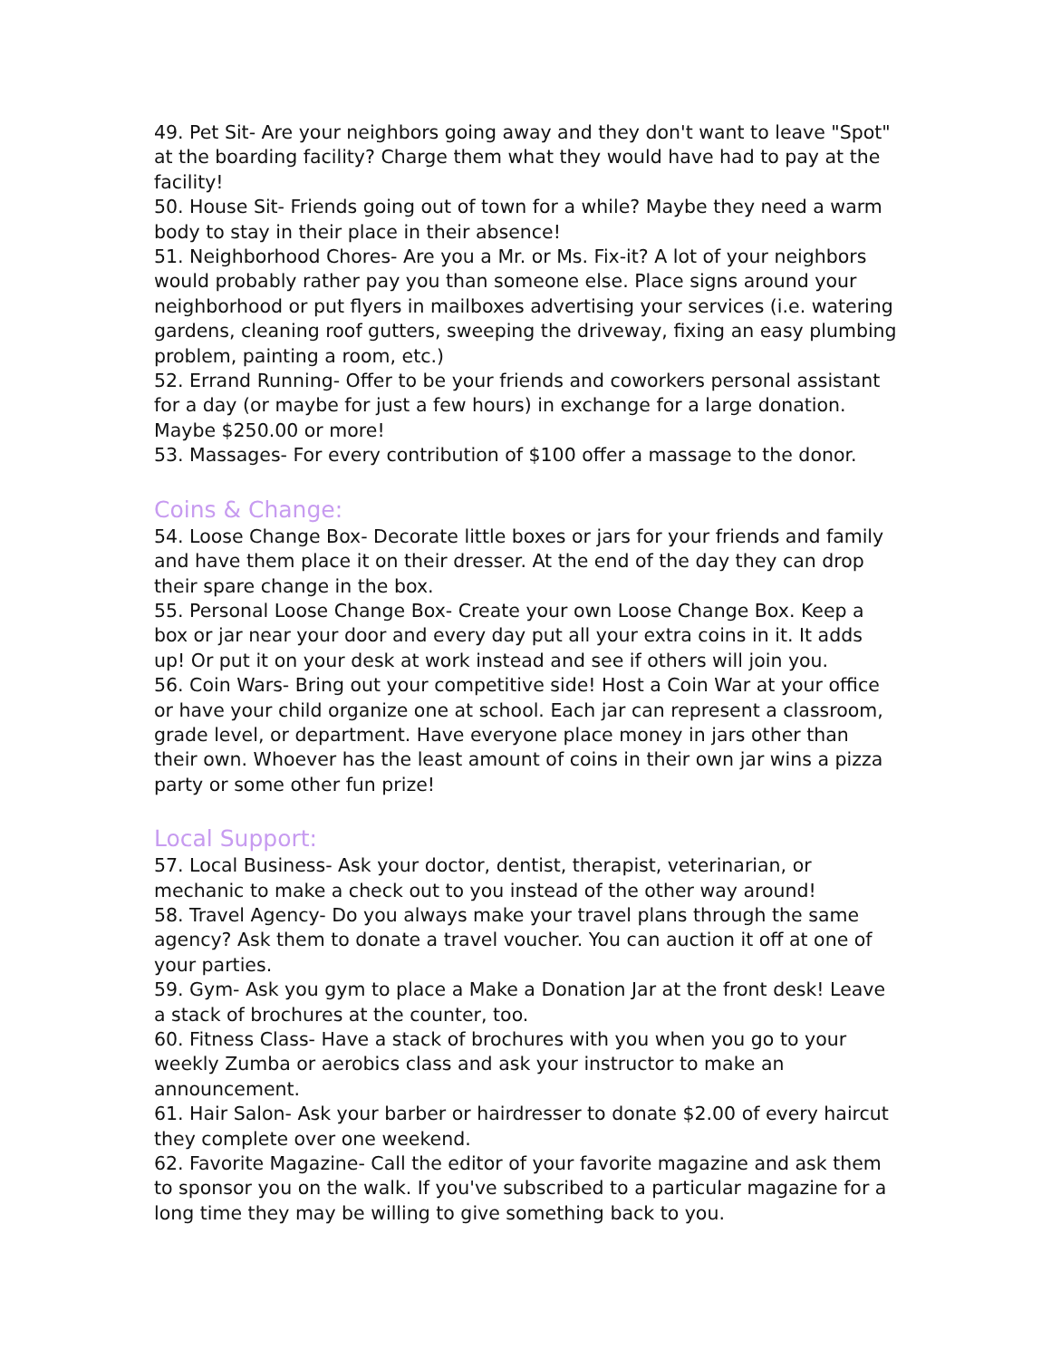49. Pet Sit- Are your neighbors going away and they don't want to leave "Spot" at the boarding facility? Charge them what they would have had to pay at the facility!
50. House Sit- Friends going out of town for a while? Maybe they need a warm body to stay in their place in their absence!
51. Neighborhood Chores- Are you a Mr. or Ms. Fix-it? A lot of your neighbors would probably rather pay you than someone else. Place signs around your neighborhood or put flyers in mailboxes advertising your services (i.e. watering gardens, cleaning roof gutters, sweeping the driveway, fixing an easy plumbing problem, painting a room, etc.)
52. Errand Running- Offer to be your friends and coworkers personal assistant for a day (or maybe for just a few hours) in exchange for a large donation. Maybe $250.00 or more!
53. Massages- For every contribution of $100 offer a massage to the donor.
Coins & Change:
54. Loose Change Box- Decorate little boxes or jars for your friends and family and have them place it on their dresser. At the end of the day they can drop their spare change in the box.
55. Personal Loose Change Box- Create your own Loose Change Box. Keep a box or jar near your door and every day put all your extra coins in it. It adds up! Or put it on your desk at work instead and see if others will join you.
56. Coin Wars- Bring out your competitive side! Host a Coin War at your office or have your child organize one at school. Each jar can represent a classroom, grade level, or department. Have everyone place money in jars other than their own. Whoever has the least amount of coins in their own jar wins a pizza party or some other fun prize!
Local Support:
57. Local Business- Ask your doctor, dentist, therapist, veterinarian, or mechanic to make a check out to you instead of the other way around!
58. Travel Agency- Do you always make your travel plans through the same agency? Ask them to donate a travel voucher. You can auction it off at one of your parties.
59. Gym- Ask you gym to place a Make a Donation Jar at the front desk! Leave a stack of brochures at the counter, too.
60. Fitness Class- Have a stack of brochures with you when you go to your weekly Zumba or aerobics class and ask your instructor to make an announcement.
61. Hair Salon- Ask your barber or hairdresser to donate $2.00 of every haircut they complete over one weekend.
62. Favorite Magazine- Call the editor of your favorite magazine and ask them to sponsor you on the walk. If you've subscribed to a particular magazine for a long time they may be willing to give something back to you.